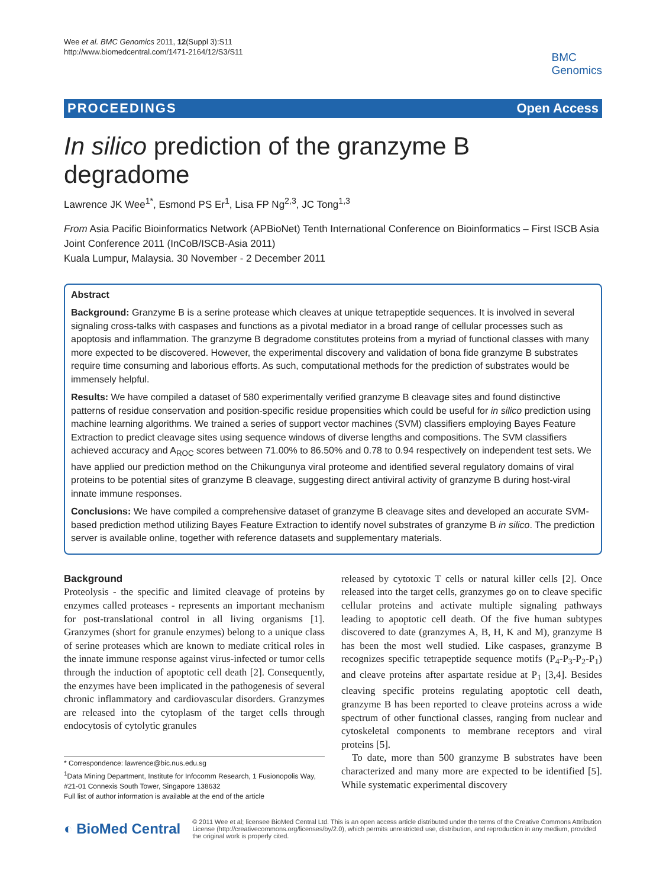Wee et al. BMC Genomics 2011, 12(Suppl 3):S11
http://www.biomedcentral.com/1471-2164/12/S3/S11
BMC
Genomics
PROCEEDINGS Open Access
In silico prediction of the granzyme B degradome
Lawrence JK Wee<sup>1*</sup>, Esmond PS Er<sup>1</sup>, Lisa FP Ng<sup>2,3</sup>, JC Tong<sup>1,3</sup>
From Asia Pacific Bioinformatics Network (APBioNet) Tenth International Conference on Bioinformatics – First ISCB Asia Joint Conference 2011 (InCoB/ISCB-Asia 2011)
Kuala Lumpur, Malaysia. 30 November - 2 December 2011
Abstract
Background: Granzyme B is a serine protease which cleaves at unique tetrapeptide sequences. It is involved in several signaling cross-talks with caspases and functions as a pivotal mediator in a broad range of cellular processes such as apoptosis and inflammation. The granzyme B degradome constitutes proteins from a myriad of functional classes with many more expected to be discovered. However, the experimental discovery and validation of bona fide granzyme B substrates require time consuming and laborious efforts. As such, computational methods for the prediction of substrates would be immensely helpful.
Results: We have compiled a dataset of 580 experimentally verified granzyme B cleavage sites and found distinctive patterns of residue conservation and position-specific residue propensities which could be useful for in silico prediction using machine learning algorithms. We trained a series of support vector machines (SVM) classifiers employing Bayes Feature Extraction to predict cleavage sites using sequence windows of diverse lengths and compositions. The SVM classifiers achieved accuracy and A<sub>ROC</sub> scores between 71.00% to 86.50% and 0.78 to 0.94 respectively on independent test sets. We have applied our prediction method on the Chikungunya viral proteome and identified several regulatory domains of viral proteins to be potential sites of granzyme B cleavage, suggesting direct antiviral activity of granzyme B during host-viral innate immune responses.
Conclusions: We have compiled a comprehensive dataset of granzyme B cleavage sites and developed an accurate SVM-based prediction method utilizing Bayes Feature Extraction to identify novel substrates of granzyme B in silico. The prediction server is available online, together with reference datasets and supplementary materials.
Background
Proteolysis - the specific and limited cleavage of proteins by enzymes called proteases - represents an important mechanism for post-translational control in all living organisms [1]. Granzymes (short for granule enzymes) belong to a unique class of serine proteases which are known to mediate critical roles in the innate immune response against virus-infected or tumor cells through the induction of apoptotic cell death [2]. Consequently, the enzymes have been implicated in the pathogenesis of several chronic inflammatory and cardiovascular disorders. Granzymes are released into the cytoplasm of the target cells through endocytosis of cytolytic granules
* Correspondence: lawrence@bic.nus.edu.sg
<sup>1</sup> Data Mining Department, Institute for Infocomm Research, 1 Fusionopolis Way, #21-01 Connexis South Tower, Singapore 138632
Full list of author information is available at the end of the article
released by cytotoxic T cells or natural killer cells [2]. Once released into the target cells, granzymes go on to cleave specific cellular proteins and activate multiple signaling pathways leading to apoptotic cell death. Of the five human subtypes discovered to date (granzymes A, B, H, K and M), granzyme B has been the most well studied. Like caspases, granzyme B recognizes specific tetrapeptide sequence motifs (P<sub>4</sub>-P<sub>3</sub>-P<sub>2</sub>-P<sub>1</sub>) and cleave proteins after aspartate residue at P<sub>1</sub> [3,4]. Besides cleaving specific proteins regulating apoptotic cell death, granzyme B has been reported to cleave proteins across a wide spectrum of other functional classes, ranging from nuclear and cytoskeletal components to membrane receptors and viral proteins [5].
To date, more than 500 granzyme B substrates have been characterized and many more are expected to be identified [5]. While systematic experimental discovery
◐ BioMed Central
© 2011 Wee et al; licensee BioMed Central Ltd. This is an open access article distributed under the terms of the Creative Commons Attribution License (http://creativecommons.org/licenses/by/2.0), which permits unrestricted use, distribution, and reproduction in any medium, provided the original work is properly cited.